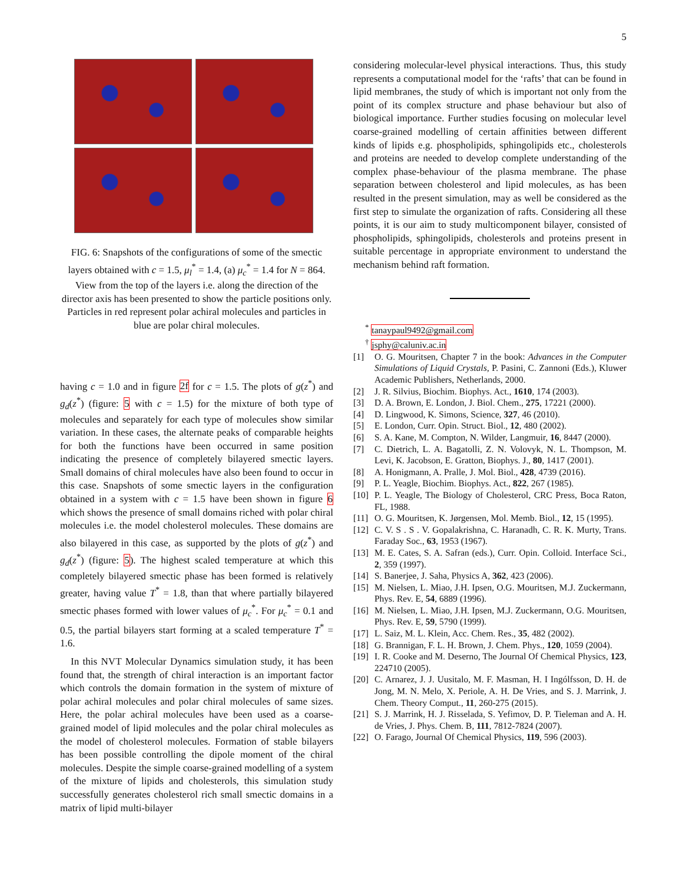5
FIG. 6: Snapshots of the configurations of some of the smectic layers obtained with c = 1.5, μ<sub>l</sub><sup>*</sup> = 1.4, (a) μ<sub>c</sub><sup>*</sup> = 1.4 for N = 864. View from the top of the layers i.e. along the direction of the director axis has been presented to show the particle positions only. Particles in red represent polar achiral molecules and particles in blue are polar chiral molecules.
having c = 1.0 and in figure 2f for c = 1.5. The plots of g(z<sup>*</sup>) and g<sub>d</sub>(z<sup>*</sup>) (figure: 5 with c = 1.5) for the mixture of both type of molecules and separately for each type of molecules show similar variation. In these cases, the alternate peaks of comparable heights for both the functions have been occurred in same position indicating the presence of completely bilayered smectic layers. Small domains of chiral molecules have also been found to occur in this case. Snapshots of some smectic layers in the configuration obtained in a system with c = 1.5 have been shown in figure 6 which shows the presence of small domains riched with polar chiral molecules i.e. the model cholesterol molecules. These domains are also bilayered in this case, as supported by the plots of g(z<sup>*</sup>) and g<sub>d</sub>(z<sup>*</sup>) (figure: 5). The highest scaled temperature at which this completely bilayered smectic phase has been formed is relatively greater, having value T<sup>*</sup> = 1.8, than that where partially bilayered smectic phases formed with lower values of μ<sub>c</sub><sup>*</sup>. For μ<sub>c</sub><sup>*</sup> = 0.1 and 0.5, the partial bilayers start forming at a scaled temperature T<sup>*</sup> = 1.6.
In this NVT Molecular Dynamics simulation study, it has been found that, the strength of chiral interaction is an important factor which controls the domain formation in the system of mixture of polar achiral molecules and polar chiral molecules of same sizes. Here, the polar achiral molecules have been used as a coarse-grained model of lipid molecules and the polar chiral molecules as the model of cholesterol molecules. Formation of stable bilayers has been possible controlling the dipole moment of the chiral molecules. Despite the simple coarse-grained modelling of a system of the mixture of lipids and cholesterols, this simulation study successfully generates cholesterol rich small smectic domains in a matrix of lipid multi-bilayer
considering molecular-level physical interactions. Thus, this study represents a computational model for the ‘rafts’ that can be found in lipid membranes, the study of which is important not only from the point of its complex structure and phase behaviour but also of biological importance. Further studies focusing on molecular level coarse-grained modelling of certain affinities between different kinds of lipids e.g. phospholipids, sphingolipids etc., cholesterols and proteins are needed to develop complete understanding of the complex phase-behaviour of the plasma membrane. The phase separation between cholesterol and lipid molecules, as has been resulted in the present simulation, may as well be considered as the first step to simulate the organization of rafts. Considering all these points, it is our aim to study multicomponent bilayer, consisted of phospholipids, sphingolipids, cholesterols and proteins present in suitable percentage in appropriate environment to understand the mechanism behind raft formation.
<sup>*</sup> tanaypaul9492@gmail.com
<sup>†</sup> jsphy@caluniv.ac.in
[1] O. G. Mouritsen, Chapter 7 in the book: Advances in the Computer Simulations of Liquid Crystals, P. Pasini, C. Zannoni (Eds.), Kluwer Academic Publishers, Netherlands, 2000.
[2] J. R. Silvius, Biochim. Biophys. Act., 1610, 174 (2003).
[3] D. A. Brown, E. London, J. Biol. Chem., 275, 17221 (2000).
[4] D. Lingwood, K. Simons, Science, 327, 46 (2010).
[5] E. London, Curr. Opin. Struct. Biol., 12, 480 (2002).
[6] S. A. Kane, M. Compton, N. Wilder, Langmuir, 16, 8447 (2000).
[7] C. Dietrich, L. A. Bagatolli, Z. N. Volovyk, N. L. Thompson, M. Levi, K. Jacobson, E. Gratton, Biophys. J., 80, 1417 (2001).
[8] A. Honigmann, A. Pralle, J. Mol. Biol., 428, 4739 (2016).
[9] P. L. Yeagle, Biochim. Biophys. Act., 822, 267 (1985).
[10] P. L. Yeagle, The Biology of Cholesterol, CRC Press, Boca Raton, FL, 1988.
[11] O. G. Mouritsen, K. Jørgensen, Mol. Memb. Biol., 12, 15 (1995).
[12] C. V. S . S . V. Gopalakrishna, C. Haranadh, C. R. K. Murty, Trans. Faraday Soc., 63, 1953 (1967).
[13] M. E. Cates, S. A. Safran (eds.), Curr. Opin. Colloid. Interface Sci., 2, 359 (1997).
[14] S. Banerjee, J. Saha, Physics A, 362, 423 (2006).
[15] M. Nielsen, L. Miao, J.H. Ipsen, O.G. Mouritsen, M.J. Zuckermann, Phys. Rev. E, 54, 6889 (1996).
[16] M. Nielsen, L. Miao, J.H. Ipsen, M.J. Zuckermann, O.G. Mouritsen, Phys. Rev. E, 59, 5790 (1999).
[17] L. Saiz, M. L. Klein, Acc. Chem. Res., 35, 482 (2002).
[18] G. Brannigan, F. L. H. Brown, J. Chem. Phys., 120, 1059 (2004).
[19] I. R. Cooke and M. Deserno, The Journal Of Chemical Physics, 123, 224710 (2005).
[20] C. Arnarez, J. J. Uusitalo, M. F. Masman, H. I Ingólfsson, D. H. de Jong, M. N. Melo, X. Periole, A. H. De Vries, and S. J. Marrink, J. Chem. Theory Comput., 11, 260-275 (2015).
[21] S. J. Marrink, H. J. Risselada, S. Yefimov, D. P. Tieleman and A. H. de Vries, J. Phys. Chem. B, 111, 7812-7824 (2007).
[22] O. Farago, Journal Of Chemical Physics, 119, 596 (2003).